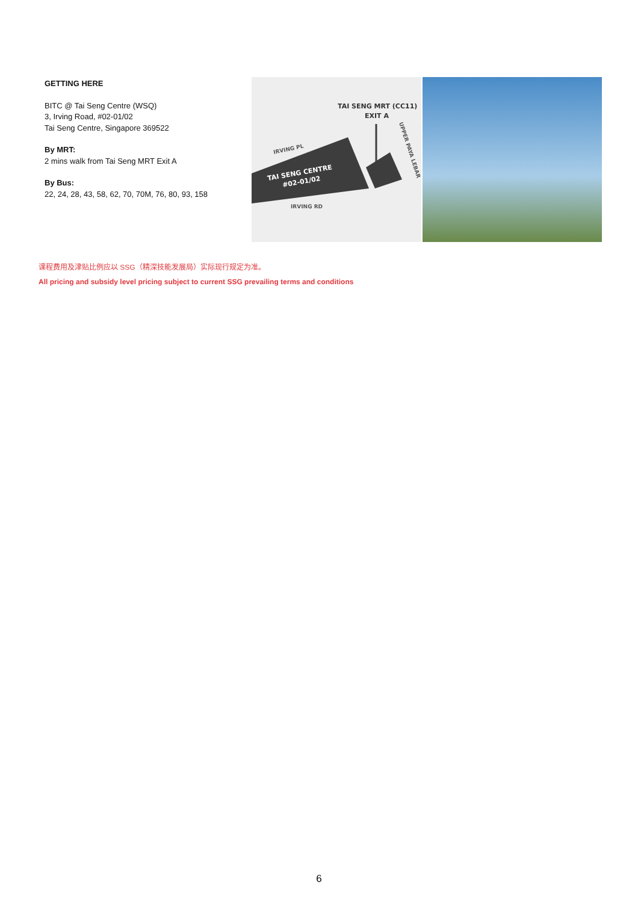GETTING HERE
BITC @ Tai Seng Centre (WSQ)
3, Irving Road, #02-01/02
Tai Seng Centre, Singapore 369522
By MRT:
2 mins walk from Tai Seng MRT Exit A
By Bus:
22, 24, 28, 43, 58, 62, 70, 70M, 76, 80, 93, 158
TAI SENG MRT (CC11)
EXIT A
IRVING PL
TAI SENG CENTRE
#02-01/02
IRVING RD
UPPER PAYA LEBAR
课程费用及津贴比例应以 SSG（精深技能发展局）实际现行规定为准。
All pricing and subsidy level pricing subject to current SSG prevailing terms and conditions
6